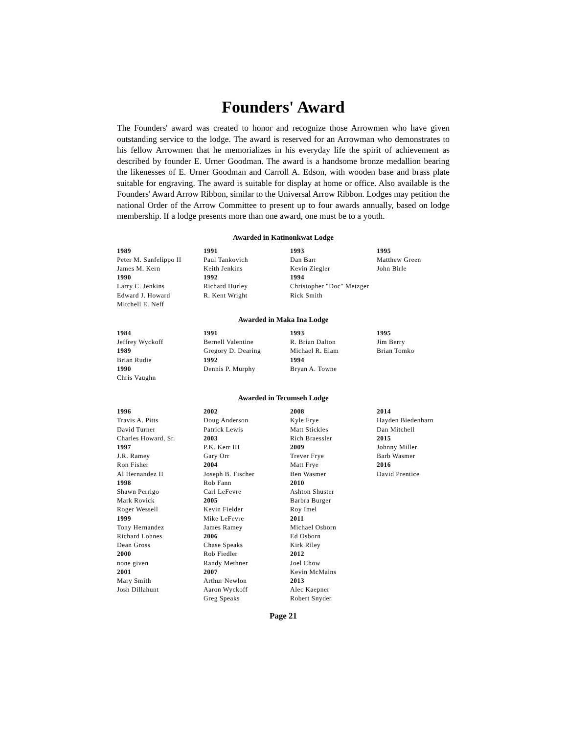Founders' Award
The Founders' award was created to honor and recognize those Arrowmen who have given outstanding service to the lodge. The award is reserved for an Arrowman who demonstrates to his fellow Arrowmen that he memorializes in his everyday life the spirit of achievement as described by founder E. Urner Goodman. The award is a handsome bronze medallion bearing the likenesses of E. Urner Goodman and Carroll A. Edson, with wooden base and brass plate suitable for engraving. The award is suitable for display at home or office. Also available is the Founders' Award Arrow Ribbon, similar to the Universal Arrow Ribbon. Lodges may petition the national Order of the Arrow Committee to present up to four awards annually, based on lodge membership. If a lodge presents more than one award, one must be to a youth.
Awarded in Katinonkwat Lodge
1989
Peter M. Sanfelippo II
James M. Kern
1990
Larry C. Jenkins
Edward J. Howard
Mitchell E. Neff
1991
Paul Tankovich
Keith Jenkins
1992
Richard Hurley
R. Kent Wright
1993
Dan Barr
Kevin Ziegler
1994
Christopher "Doc" Metzger
Rick Smith
1995
Matthew Green
John Birle
Awarded in Maka Ina Lodge
1984
Jeffrey Wyckoff
1989
Brian Rudie
1990
Chris Vaughn
1991
Bernell Valentine
Gregory D. Dearing
1992
Dennis P. Murphy
1993
R. Brian Dalton
Michael R. Elam
1994
Bryan A. Towne
1995
Jim Berry
Brian Tomko
Awarded in Tecumseh Lodge
1996
Travis A. Pitts
David Turner
Charles Howard, Sr.
1997
J.R. Ramey
Ron Fisher
Al Hernandez II
1998
Shawn Perrigo
Mark Rovick
Roger Wessell
1999
Tony Hernandez
Richard Lohnes
Dean Gross
2000
none given
2001
Mary Smith
Josh Dillahunt
2002
Doug Anderson
Patrick Lewis
2003
P.K. Kerr III
Gary Orr
2004
Joseph B. Fischer
Rob Fann
Carl LeFevre
2005
Kevin Fielder
Mike LeFevre
James Ramey
2006
Chase Speaks
Rob Fiedler
Randy Methner
2007
Arthur Newlon
Aaron Wyckoff
Greg Speaks
2008
Kyle Frye
Matt Stickles
Rich Braessler
2009
Trever Frye
Matt Frye
Ben Wasmer
2010
Ashton Shuster
Barbra Burger
Roy Imel
2011
Michael Osborn
Ed Osborn
Kirk Riley
2012
Joel Chow
Kevin McMains
2013
Alec Kaepner
Robert Snyder
2014
Hayden Biedenharn
Dan Mitchell
2015
Johnny Miller
Barb Wasmer
2016
David Prentice
Page 21